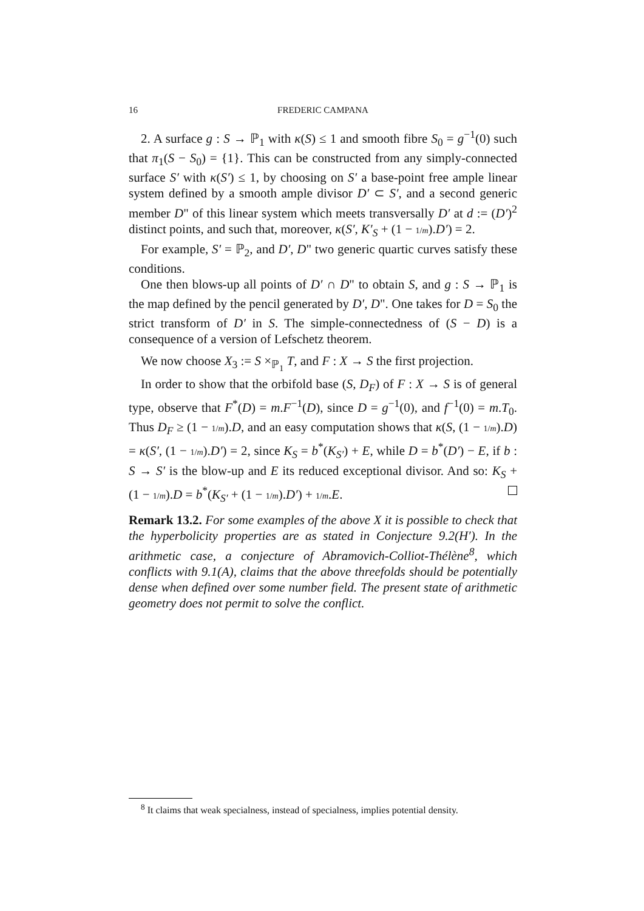16
FREDERIC CAMPANA
2. A surface g : S → ℙ<sub>1</sub> with κ(S) ≤ 1 and smooth fibre S<sub>0</sub> = g<sup>−1</sup>(0) such that π<sub>1</sub>(S − S<sub>0</sub>) = {1}. This can be constructed from any simply-connected surface S′ with κ(S′) ≤ 1, by choosing on S′ a base-point free ample linear system defined by a smooth ample divisor D′ ⊂ S′, and a second generic member D" of this linear system which meets transversally D′ at d := (D′)<sup>2</sup> distinct points, and such that, moreover, κ(S′, K′<sub>S</sub> + (1 − 1/m).D′) = 2.
For example, S′ = ℙ<sub>2</sub>, and D′, D" two generic quartic curves satisfy these conditions.
One then blows-up all points of D′ ∩ D" to obtain S, and g : S → ℙ<sub>1</sub> is the map defined by the pencil generated by D′, D". One takes for D = S<sub>0</sub> the strict transform of D′ in S. The simple-connectedness of (S − D) is a consequence of a version of Lefschetz theorem.
We now choose X<sub>3</sub> := S ×<sub>ℙ<sub>1</sub></sub> T, and F : X → S the first projection.
In order to show that the orbifold base (S, D<sub>F</sub>) of F : X → S is of general type, observe that F<sup>*</sup>(D) = m.F<sup>−1</sup>(D), since D = g<sup>−1</sup>(0), and f<sup>−1</sup>(0) = m.T<sub>0</sub>. Thus D<sub>F</sub> ≥ (1 − 1/m).D, and an easy computation shows that κ(S, (1 − 1/m).D) = κ(S′, (1 − 1/m).D′) = 2, since K<sub>S</sub> = b<sup>*</sup>(K<sub>S′</sub>) + E, while D = b<sup>*</sup>(D′) − E, if b : S → S′ is the blow-up and E its reduced exceptional divisor. And so: K<sub>S</sub> + (1 − 1/m).D = b<sup>*</sup>(K<sub>S′</sub> + (1 − 1/m).D′) + 1/m.E.
Remark 13.2. For some examples of the above X it is possible to check that the hyperbolicity properties are as stated in Conjecture 9.2(H′). In the arithmetic case, a conjecture of Abramovich-Colliot-Thélène<sup>8</sup>, which conflicts with 9.1(A), claims that the above threefolds should be potentially dense when defined over some number field. The present state of arithmetic geometry does not permit to solve the conflict.
<sup>8</sup> It claims that weak specialness, instead of specialness, implies potential density.